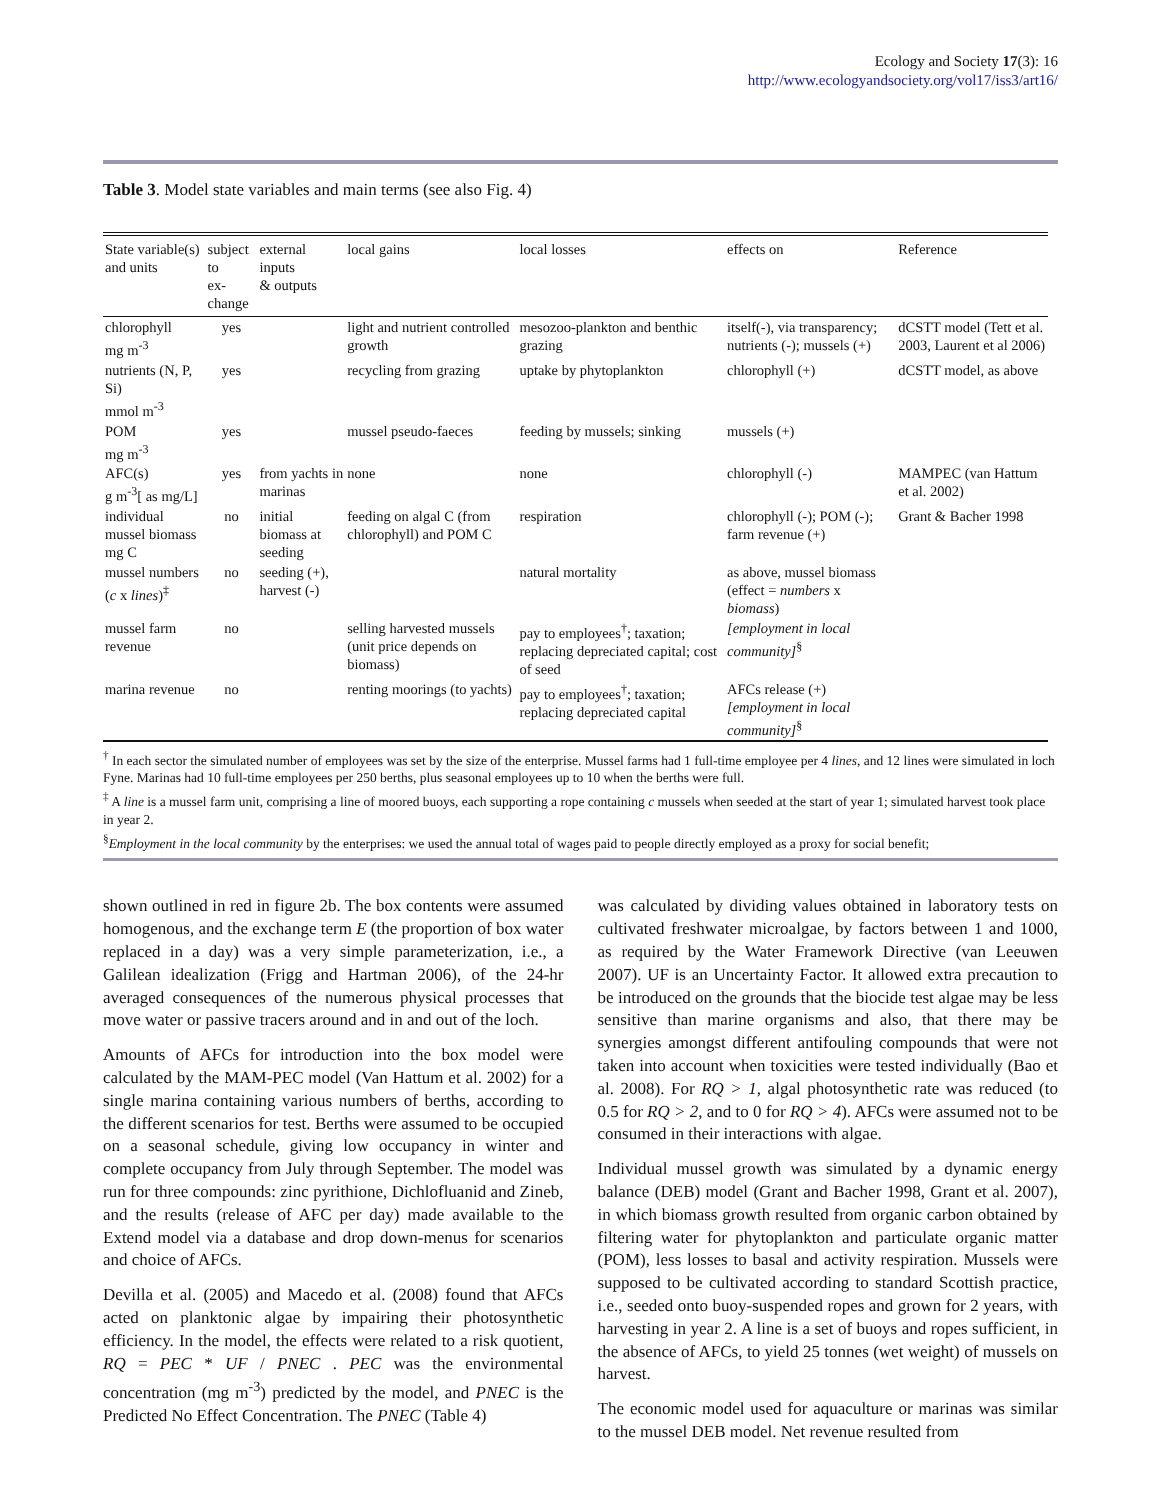Ecology and Society 17(3): 16
http://www.ecologyandsociety.org/vol17/iss3/art16/
Table 3. Model state variables and main terms (see also Fig. 4)
| State variable(s) and units | subject to ex-change | external inputs & outputs | local gains | local losses | effects on | Reference |
| --- | --- | --- | --- | --- | --- | --- |
| chlorophyll mg m<sup>-3</sup> | yes | | light and nutrient controlled growth | mesozoo-plankton and benthic grazing | itself(-), via transparency; nutrients (-); mussels (+) | dCSTT model (Tett et al. 2003, Laurent et al 2006) |
| nutrients (N, P, Si) mmol m<sup>-3</sup> | yes | | recycling from grazing | uptake by phytoplankton | chlorophyll (+) | dCSTT model, as above |
| POM mg m<sup>-3</sup> | yes | | mussel pseudo-faeces | feeding by mussels; sinking | mussels (+) | |
| AFC(s) g m<sup>-3</sup>[ as mg/L] | yes | from yachts in marinas | none | none | chlorophyll (-) | MAMPEC (van Hattum et al. 2002) |
| individual mussel biomass mg C | no | initial biomass at seeding | feeding on algal C (from chlorophyll) and POM C | respiration | chlorophyll (-); POM (-); farm revenue (+) | Grant & Bacher 1998 |
| mussel numbers ( c x lines )<sup>‡</sup> | no | seeding (+), harvest (-) | | natural mortality | as above, mussel biomass (effect = numbers x biomass ) | |
| mussel farm revenue | no | | selling harvested mussels (unit price depends on biomass) | pay to employees<sup>†</sup>; taxation; replacing depreciated capital; cost of seed | [employment in local community]<sup>§</sup> | |
| marina revenue | no | | renting moorings (to yachts) | pay to employees<sup>†</sup>; taxation; replacing depreciated capital | AFCs release (+) [employment in local community]<sup>§</sup> | |
<sup>†</sup> In each sector the simulated number of employees was set by the size of the enterprise. Mussel farms had 1 full-time employee per 4 lines, and 12 lines were simulated in loch Fyne. Marinas had 10 full-time employees per 250 berths, plus seasonal employees up to 10 when the berths were full.
<sup>‡</sup> A line is a mussel farm unit, comprising a line of moored buoys, each supporting a rope containing c mussels when seeded at the start of year 1; simulated harvest took place in year 2.
<sup>§</sup> Employment in the local community by the enterprises: we used the annual total of wages paid to people directly employed as a proxy for social benefit;
shown outlined in red in figure 2b. The box contents were assumed homogenous, and the exchange term E (the proportion of box water replaced in a day) was a very simple parameterization, i.e., a Galilean idealization (Frigg and Hartman 2006), of the 24-hr averaged consequences of the numerous physical processes that move water or passive tracers around and in and out of the loch.
Amounts of AFCs for introduction into the box model were calculated by the MAM-PEC model (Van Hattum et al. 2002) for a single marina containing various numbers of berths, according to the different scenarios for test. Berths were assumed to be occupied on a seasonal schedule, giving low occupancy in winter and complete occupancy from July through September. The model was run for three compounds: zinc pyrithione, Dichlofluanid and Zineb, and the results (release of AFC per day) made available to the Extend model via a database and drop down-menus for scenarios and choice of AFCs.
Devilla et al. (2005) and Macedo et al. (2008) found that AFCs acted on planktonic algae by impairing their photosynthetic efficiency. In the model, the effects were related to a risk quotient, RQ = PEC * UF / PNEC . PEC was the environmental concentration (mg m<sup>-3</sup>) predicted by the model, and PNEC is the Predicted No Effect Concentration. The PNEC (Table 4)
was calculated by dividing values obtained in laboratory tests on cultivated freshwater microalgae, by factors between 1 and 1000, as required by the Water Framework Directive (van Leeuwen 2007). UF is an Uncertainty Factor. It allowed extra precaution to be introduced on the grounds that the biocide test algae may be less sensitive than marine organisms and also, that there may be synergies amongst different antifouling compounds that were not taken into account when toxicities were tested individually (Bao et al. 2008). For RQ > 1, algal photosynthetic rate was reduced (to 0.5 for RQ > 2, and to 0 for RQ > 4). AFCs were assumed not to be consumed in their interactions with algae.
Individual mussel growth was simulated by a dynamic energy balance (DEB) model (Grant and Bacher 1998, Grant et al. 2007), in which biomass growth resulted from organic carbon obtained by filtering water for phytoplankton and particulate organic matter (POM), less losses to basal and activity respiration. Mussels were supposed to be cultivated according to standard Scottish practice, i.e., seeded onto buoy-suspended ropes and grown for 2 years, with harvesting in year 2. A line is a set of buoys and ropes sufficient, in the absence of AFCs, to yield 25 tonnes (wet weight) of mussels on harvest.
The economic model used for aquaculture or marinas was similar to the mussel DEB model. Net revenue resulted from